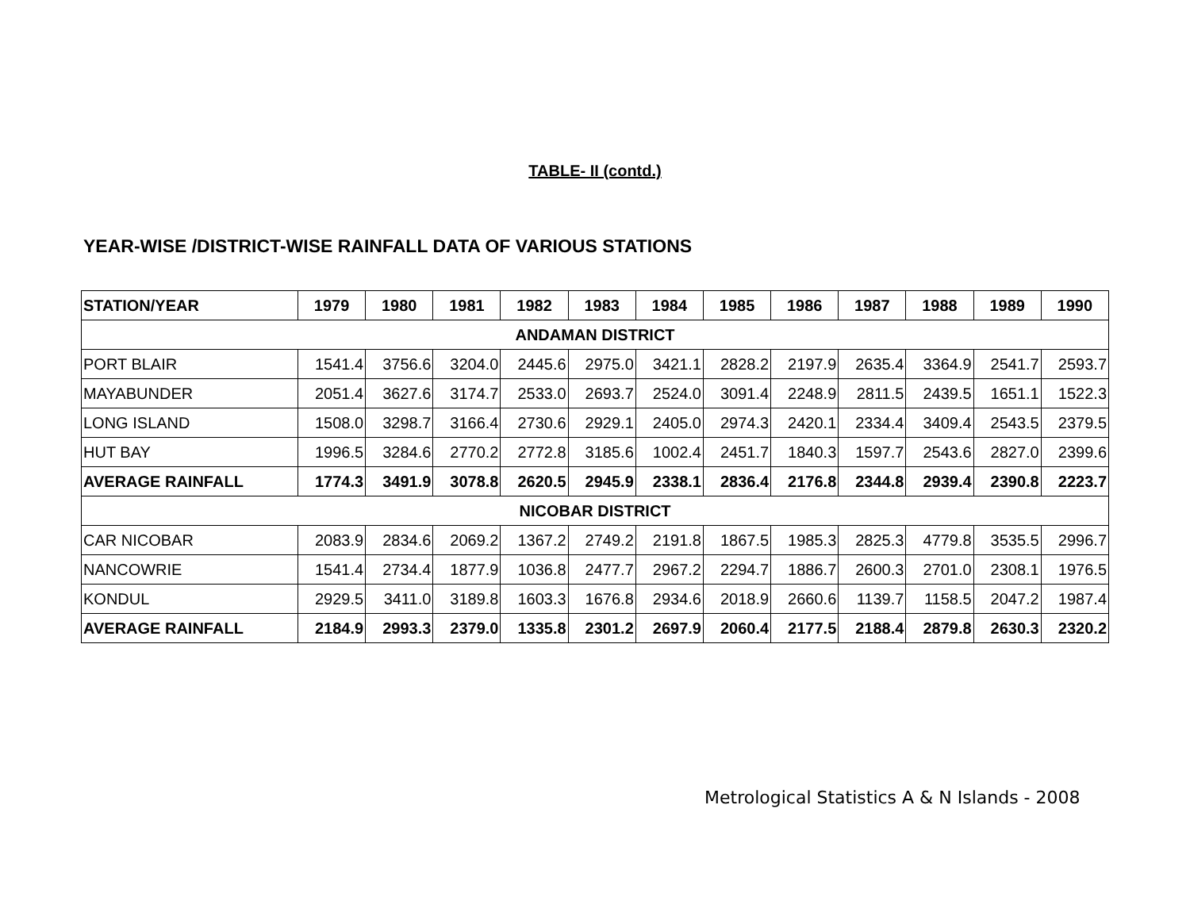TABLE- II (contd.)
YEAR-WISE /DISTRICT-WISE RAINFALL DATA OF VARIOUS STATIONS
| STATION/YEAR | 1979 | 1980 | 1981 | 1982 | 1983 | 1984 | 1985 | 1986 | 1987 | 1988 | 1989 | 1990 |
| --- | --- | --- | --- | --- | --- | --- | --- | --- | --- | --- | --- | --- |
| ANDAMAN DISTRICT | | | | | | | | | | | | |
| PORT BLAIR | 1541.4 | 3756.6 | 3204.0 | 2445.6 | 2975.0 | 3421.1 | 2828.2 | 2197.9 | 2635.4 | 3364.9 | 2541.7 | 2593.7 |
| MAYABUNDER | 2051.4 | 3627.6 | 3174.7 | 2533.0 | 2693.7 | 2524.0 | 3091.4 | 2248.9 | 2811.5 | 2439.5 | 1651.1 | 1522.3 |
| LONG ISLAND | 1508.0 | 3298.7 | 3166.4 | 2730.6 | 2929.1 | 2405.0 | 2974.3 | 2420.1 | 2334.4 | 3409.4 | 2543.5 | 2379.5 |
| HUT BAY | 1996.5 | 3284.6 | 2770.2 | 2772.8 | 3185.6 | 1002.4 | 2451.7 | 1840.3 | 1597.7 | 2543.6 | 2827.0 | 2399.6 |
| AVERAGE RAINFALL | 1774.3 | 3491.9 | 3078.8 | 2620.5 | 2945.9 | 2338.1 | 2836.4 | 2176.8 | 2344.8 | 2939.4 | 2390.8 | 2223.7 |
| NICOBAR DISTRICT | | | | | | | | | | | | |
| CAR NICOBAR | 2083.9 | 2834.6 | 2069.2 | 1367.2 | 2749.2 | 2191.8 | 1867.5 | 1985.3 | 2825.3 | 4779.8 | 3535.5 | 2996.7 |
| NANCOWRIE | 1541.4 | 2734.4 | 1877.9 | 1036.8 | 2477.7 | 2967.2 | 2294.7 | 1886.7 | 2600.3 | 2701.0 | 2308.1 | 1976.5 |
| KONDUL | 2929.5 | 3411.0 | 3189.8 | 1603.3 | 1676.8 | 2934.6 | 2018.9 | 2660.6 | 1139.7 | 1158.5 | 2047.2 | 1987.4 |
| AVERAGE RAINFALL | 2184.9 | 2993.3 | 2379.0 | 1335.8 | 2301.2 | 2697.9 | 2060.4 | 2177.5 | 2188.4 | 2879.8 | 2630.3 | 2320.2 |
Metrological Statistics A & N Islands - 2008